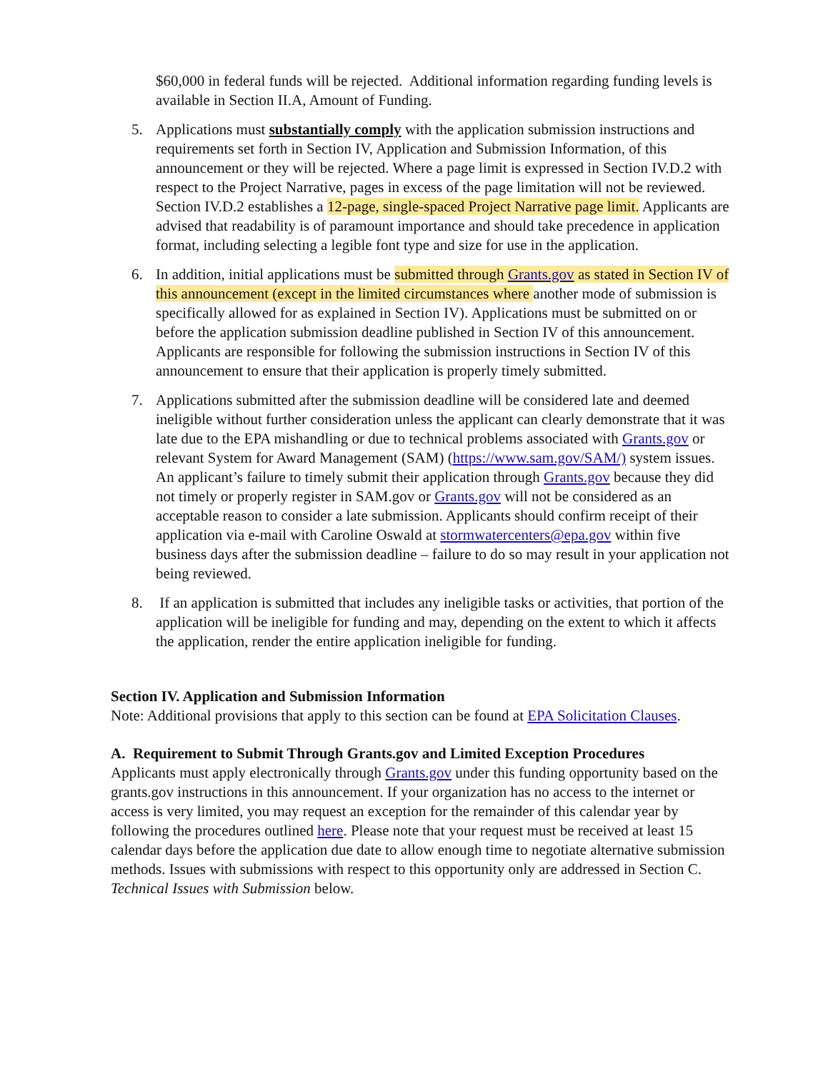$60,000 in federal funds will be rejected. Additional information regarding funding levels is available in Section II.A, Amount of Funding.
5. Applications must substantially comply with the application submission instructions and requirements set forth in Section IV, Application and Submission Information, of this announcement or they will be rejected. Where a page limit is expressed in Section IV.D.2 with respect to the Project Narrative, pages in excess of the page limitation will not be reviewed. Section IV.D.2 establishes a 12-page, single-spaced Project Narrative page limit. Applicants are advised that readability is of paramount importance and should take precedence in application format, including selecting a legible font type and size for use in the application.
6. In addition, initial applications must be submitted through Grants.gov as stated in Section IV of this announcement (except in the limited circumstances where another mode of submission is specifically allowed for as explained in Section IV). Applications must be submitted on or before the application submission deadline published in Section IV of this announcement. Applicants are responsible for following the submission instructions in Section IV of this announcement to ensure that their application is properly timely submitted.
7. Applications submitted after the submission deadline will be considered late and deemed ineligible without further consideration unless the applicant can clearly demonstrate that it was late due to the EPA mishandling or due to technical problems associated with Grants.gov or relevant System for Award Management (SAM) (https://www.sam.gov/SAM/) system issues. An applicant’s failure to timely submit their application through Grants.gov because they did not timely or properly register in SAM.gov or Grants.gov will not be considered as an acceptable reason to consider a late submission. Applicants should confirm receipt of their application via e-mail with Caroline Oswald at stormwatercenters@epa.gov within five business days after the submission deadline – failure to do so may result in your application not being reviewed.
8. If an application is submitted that includes any ineligible tasks or activities, that portion of the application will be ineligible for funding and may, depending on the extent to which it affects the application, render the entire application ineligible for funding.
Section IV. Application and Submission Information
Note: Additional provisions that apply to this section can be found at EPA Solicitation Clauses.
A. Requirement to Submit Through Grants.gov and Limited Exception Procedures
Applicants must apply electronically through Grants.gov under this funding opportunity based on the grants.gov instructions in this announcement. If your organization has no access to the internet or access is very limited, you may request an exception for the remainder of this calendar year by following the procedures outlined here. Please note that your request must be received at least 15 calendar days before the application due date to allow enough time to negotiate alternative submission methods. Issues with submissions with respect to this opportunity only are addressed in Section C. Technical Issues with Submission below.